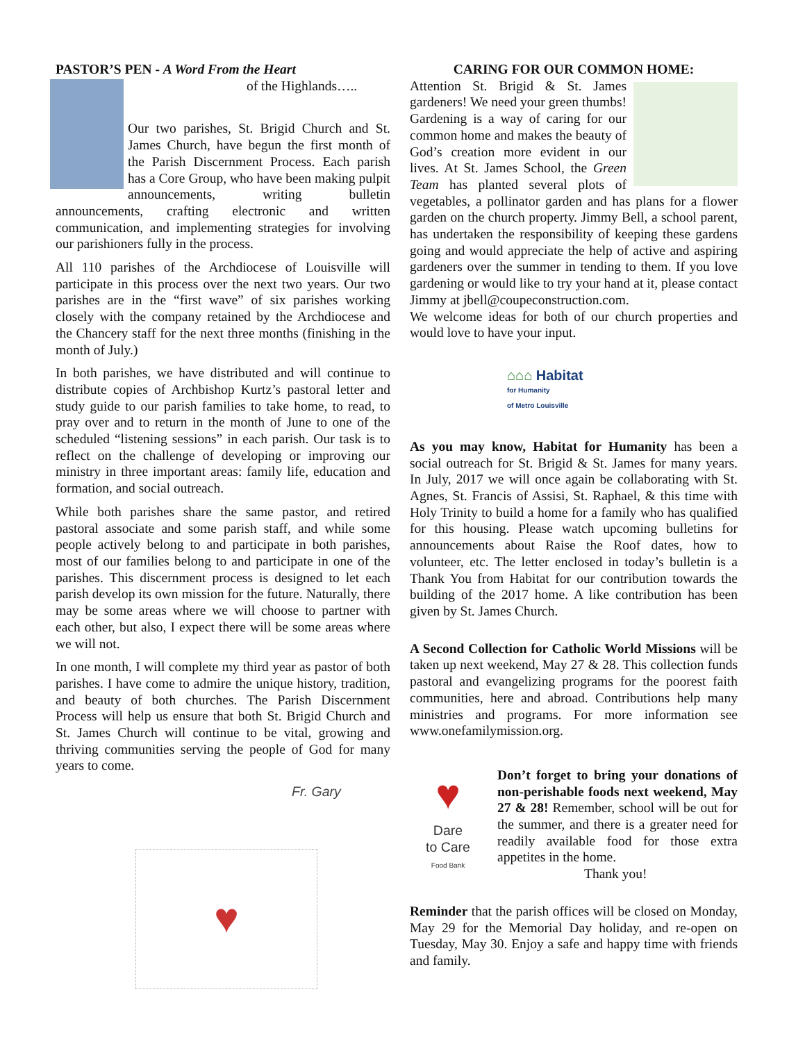PASTOR’S PEN - A Word From the Heart
of the Highlands…..
Our two parishes, St. Brigid Church and St. James Church, have begun the first month of the Parish Discernment Process. Each parish has a Core Group, who have been making pulpit announcements, writing bulletin announcements, crafting electronic and written communication, and implementing strategies for involving our parishioners fully in the process.
All 110 parishes of the Archdiocese of Louisville will participate in this process over the next two years. Our two parishes are in the “first wave” of six parishes working closely with the company retained by the Archdiocese and the Chancery staff for the next three months (finishing in the month of July.)
In both parishes, we have distributed and will continue to distribute copies of Archbishop Kurtz’s pastoral letter and study guide to our parish families to take home, to read, to pray over and to return in the month of June to one of the scheduled “listening sessions” in each parish. Our task is to reflect on the challenge of developing or improving our ministry in three important areas: family life, education and formation, and social outreach.
While both parishes share the same pastor, and retired pastoral associate and some parish staff, and while some people actively belong to and participate in both parishes, most of our families belong to and participate in one of the parishes. This discernment process is designed to let each parish develop its own mission for the future. Naturally, there may be some areas where we will choose to partner with each other, but also, I expect there will be some areas where we will not.
In one month, I will complete my third year as pastor of both parishes. I have come to admire the unique history, tradition, and beauty of both churches. The Parish Discernment Process will help us ensure that both St. Brigid Church and St. James Church will continue to be vital, growing and thriving communities serving the people of God for many years to come.
Fr. Gary
♥
CARING FOR OUR COMMON HOME:
Attention St. Brigid & St. James gardeners! We need your green thumbs! Gardening is a way of caring for our common home and makes the beauty of God’s creation more evident in our lives. At St. James School, the Green Team has planted several plots of vegetables, a pollinator garden and has plans for a flower garden on the church property. Jimmy Bell, a school parent, has undertaken the responsibility of keeping these gardens going and would appreciate the help of active and aspiring gardeners over the summer in tending to them. If you love gardening or would like to try your hand at it, please contact Jimmy at jbell@coupeconstruction.com.
We welcome ideas for both of our church properties and would love to have your input.
⌂⌂⌂ Habitat
for Humanity
of Metro Louisville
As you may know, Habitat for Humanity has been a social outreach for St. Brigid & St. James for many years. In July, 2017 we will once again be collaborating with St. Agnes, St. Francis of Assisi, St. Raphael, & this time with Holy Trinity to build a home for a family who has qualified for this housing. Please watch upcoming bulletins for announcements about Raise the Roof dates, how to volunteer, etc. The letter enclosed in today’s bulletin is a Thank You from Habitat for our contribution towards the building of the 2017 home. A like contribution has been given by St. James Church.
A Second Collection for Catholic World Missions will be taken up next weekend, May 27 & 28. This collection funds pastoral and evangelizing programs for the poorest faith communities, here and abroad. Contributions help many ministries and programs. For more information see www.onefamilymission.org.
♥
Dare
to Care
Food Bank
Don’t forget to bring your donations of non-perishable foods next weekend, May 27 & 28! Remember, school will be out for the summer, and there is a greater need for readily available food for those extra appetites in the home.
Thank you!
Reminder that the parish offices will be closed on Monday, May 29 for the Memorial Day holiday, and re-open on Tuesday, May 30. Enjoy a safe and happy time with friends and family.